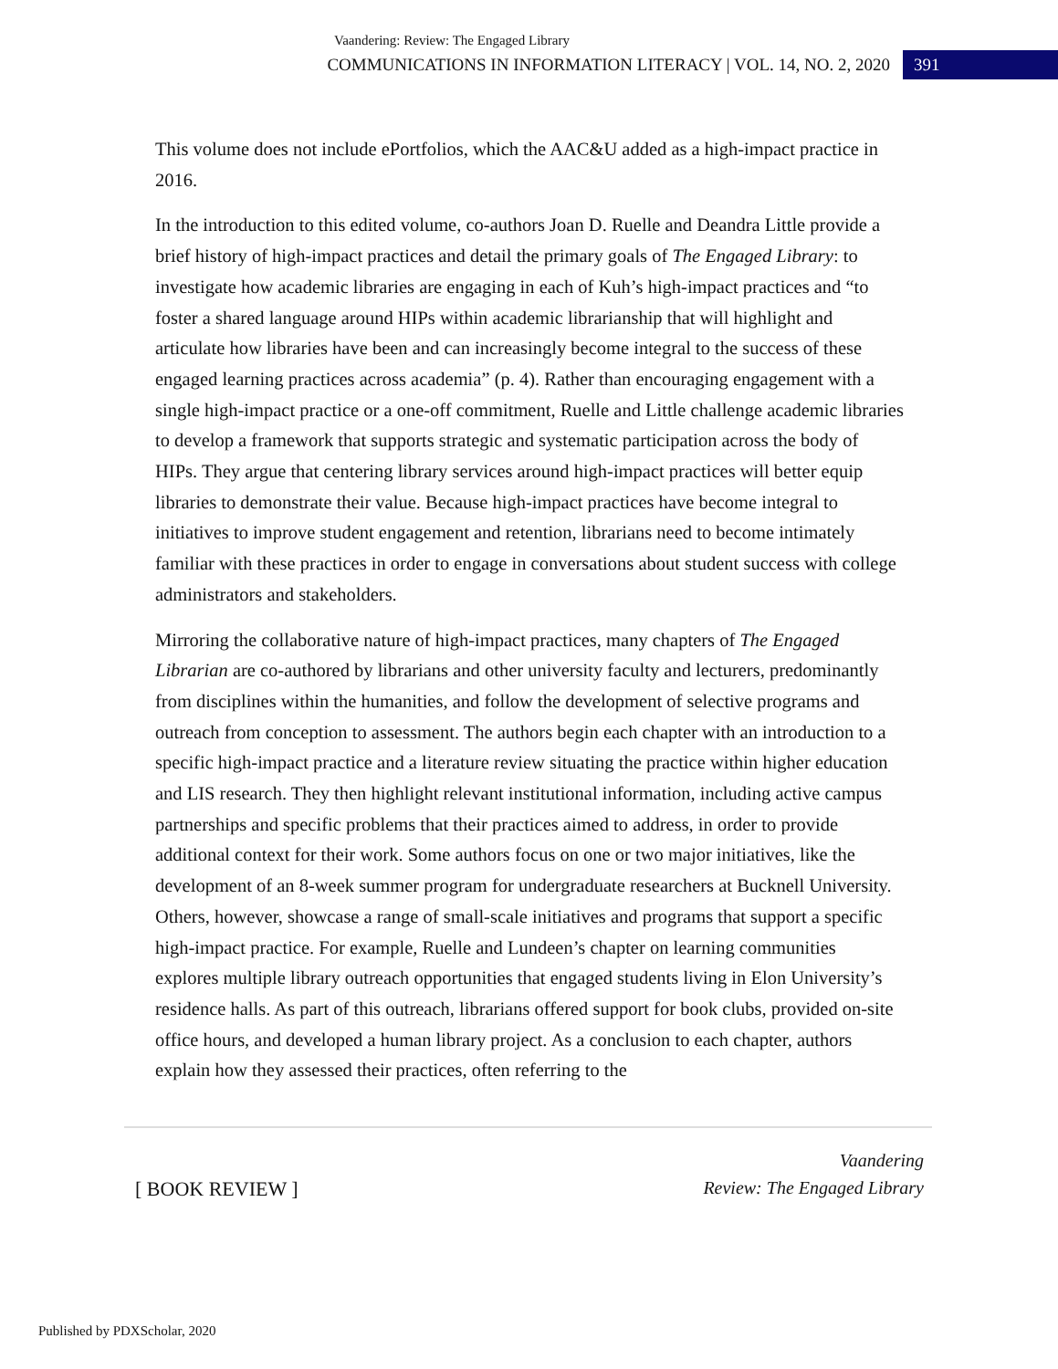Vaandering: Review: The Engaged Library
COMMUNICATIONS IN INFORMATION LITERACY | VOL. 14, NO. 2, 2020 391
This volume does not include ePortfolios, which the AAC&U added as a high-impact practice in 2016.
In the introduction to this edited volume, co-authors Joan D. Ruelle and Deandra Little provide a brief history of high-impact practices and detail the primary goals of The Engaged Library: to investigate how academic libraries are engaging in each of Kuh’s high-impact practices and “to foster a shared language around HIPs within academic librarianship that will highlight and articulate how libraries have been and can increasingly become integral to the success of these engaged learning practices across academia” (p. 4). Rather than encouraging engagement with a single high-impact practice or a one-off commitment, Ruelle and Little challenge academic libraries to develop a framework that supports strategic and systematic participation across the body of HIPs. They argue that centering library services around high-impact practices will better equip libraries to demonstrate their value. Because high-impact practices have become integral to initiatives to improve student engagement and retention, librarians need to become intimately familiar with these practices in order to engage in conversations about student success with college administrators and stakeholders.
Mirroring the collaborative nature of high-impact practices, many chapters of The Engaged Librarian are co-authored by librarians and other university faculty and lecturers, predominantly from disciplines within the humanities, and follow the development of selective programs and outreach from conception to assessment. The authors begin each chapter with an introduction to a specific high-impact practice and a literature review situating the practice within higher education and LIS research. They then highlight relevant institutional information, including active campus partnerships and specific problems that their practices aimed to address, in order to provide additional context for their work. Some authors focus on one or two major initiatives, like the development of an 8-week summer program for undergraduate researchers at Bucknell University. Others, however, showcase a range of small-scale initiatives and programs that support a specific high-impact practice. For example, Ruelle and Lundeen’s chapter on learning communities explores multiple library outreach opportunities that engaged students living in Elon University’s residence halls. As part of this outreach, librarians offered support for book clubs, provided on-site office hours, and developed a human library project. As a conclusion to each chapter, authors explain how they assessed their practices, often referring to the
[ BOOK REVIEW ]
Vaandering
Review: The Engaged Library
Published by PDXScholar, 2020